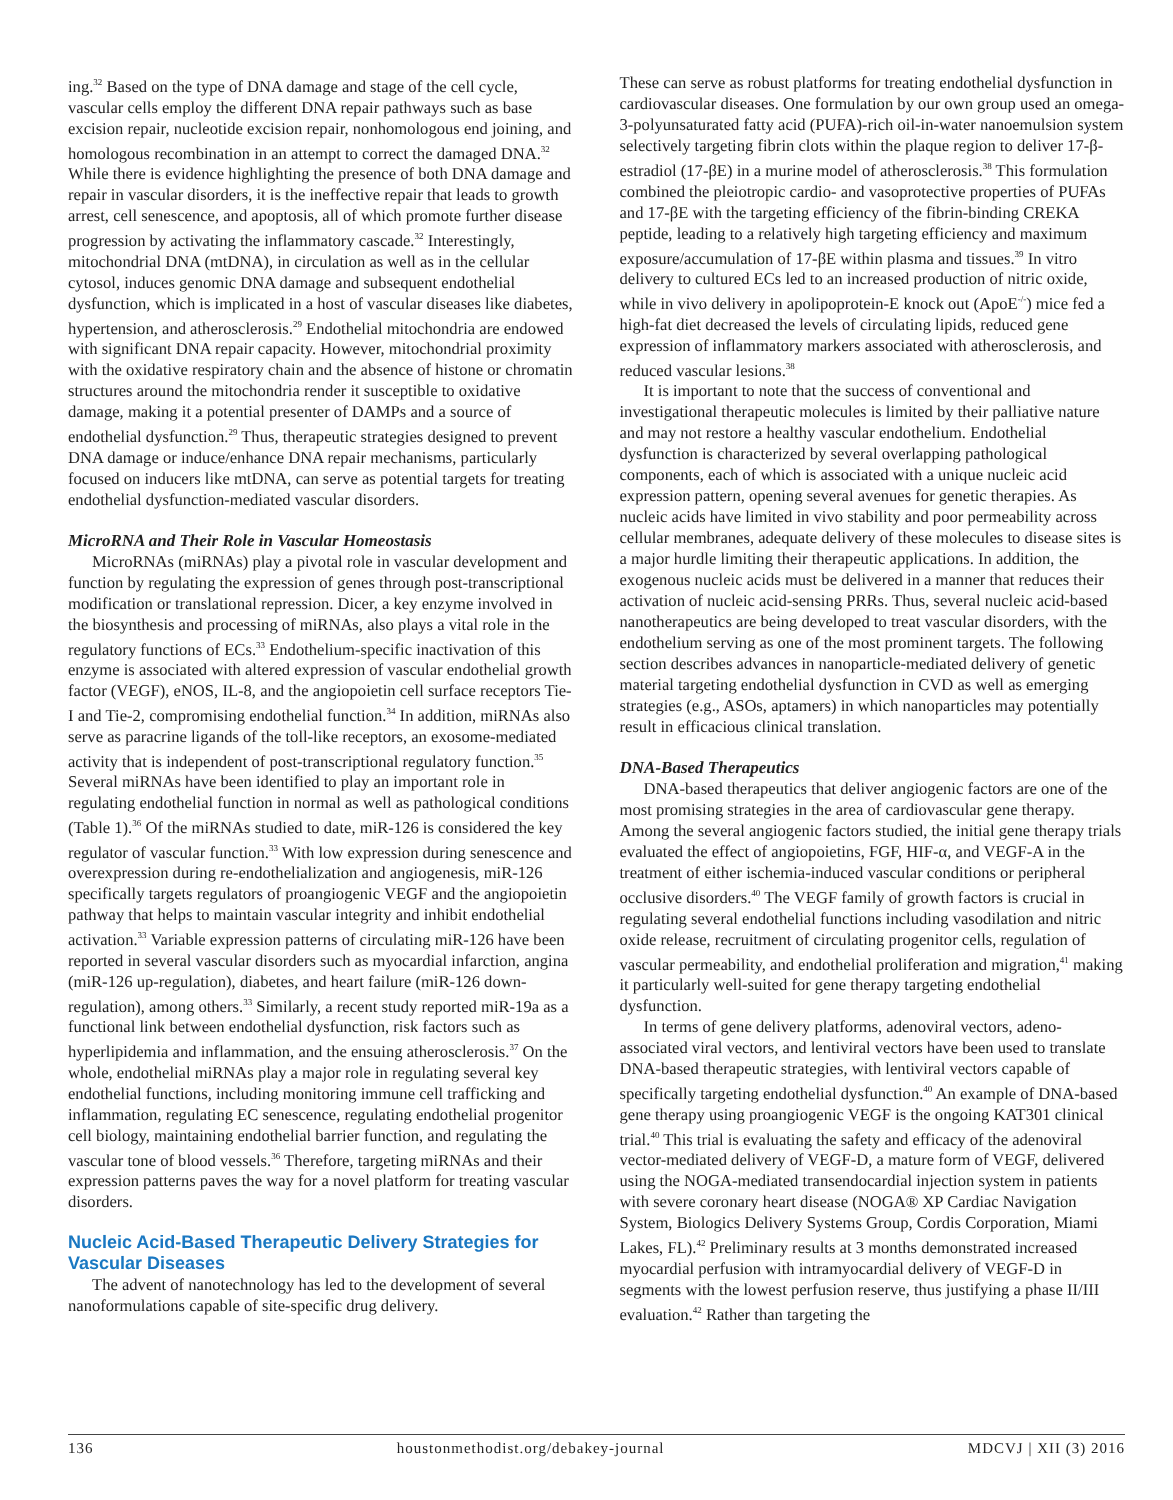ing.<sup>32</sup> Based on the type of DNA damage and stage of the cell cycle, vascular cells employ the different DNA repair pathways such as base excision repair, nucleotide excision repair, nonhomologous end joining, and homologous recombination in an attempt to correct the damaged DNA.<sup>32</sup> While there is evidence highlighting the presence of both DNA damage and repair in vascular disorders, it is the ineffective repair that leads to growth arrest, cell senescence, and apoptosis, all of which promote further disease progression by activating the inflammatory cascade.<sup>32</sup> Interestingly, mitochondrial DNA (mtDNA), in circulation as well as in the cellular cytosol, induces genomic DNA damage and subsequent endothelial dysfunction, which is implicated in a host of vascular diseases like diabetes, hypertension, and atherosclerosis.<sup>29</sup> Endothelial mitochondria are endowed with significant DNA repair capacity. However, mitochondrial proximity with the oxidative respiratory chain and the absence of histone or chromatin structures around the mitochondria render it susceptible to oxidative damage, making it a potential presenter of DAMPs and a source of endothelial dysfunction.<sup>29</sup> Thus, therapeutic strategies designed to prevent DNA damage or induce/enhance DNA repair mechanisms, particularly focused on inducers like mtDNA, can serve as potential targets for treating endothelial dysfunction-mediated vascular disorders.
MicroRNA and Their Role in Vascular Homeostasis
MicroRNAs (miRNAs) play a pivotal role in vascular development and function by regulating the expression of genes through post-transcriptional modification or translational repression. Dicer, a key enzyme involved in the biosynthesis and processing of miRNAs, also plays a vital role in the regulatory functions of ECs.<sup>33</sup> Endothelium-specific inactivation of this enzyme is associated with altered expression of vascular endothelial growth factor (VEGF), eNOS, IL-8, and the angiopoietin cell surface receptors Tie-I and Tie-2, compromising endothelial function.<sup>34</sup> In addition, miRNAs also serve as paracrine ligands of the toll-like receptors, an exosome-mediated activity that is independent of post-transcriptional regulatory function.<sup>35</sup> Several miRNAs have been identified to play an important role in regulating endothelial function in normal as well as pathological conditions (Table 1).<sup>36</sup> Of the miRNAs studied to date, miR-126 is considered the key regulator of vascular function.<sup>33</sup> With low expression during senescence and overexpression during re-endothelialization and angiogenesis, miR-126 specifically targets regulators of proangiogenic VEGF and the angiopoietin pathway that helps to maintain vascular integrity and inhibit endothelial activation.<sup>33</sup> Variable expression patterns of circulating miR-126 have been reported in several vascular disorders such as myocardial infarction, angina (miR-126 up-regulation), diabetes, and heart failure (miR-126 down-regulation), among others.<sup>33</sup> Similarly, a recent study reported miR-19a as a functional link between endothelial dysfunction, risk factors such as hyperlipidemia and inflammation, and the ensuing atherosclerosis.<sup>37</sup> On the whole, endothelial miRNAs play a major role in regulating several key endothelial functions, including monitoring immune cell trafficking and inflammation, regulating EC senescence, regulating endothelial progenitor cell biology, maintaining endothelial barrier function, and regulating the vascular tone of blood vessels.<sup>36</sup> Therefore, targeting miRNAs and their expression patterns paves the way for a novel platform for treating vascular disorders.
Nucleic Acid-Based Therapeutic Delivery Strategies for Vascular Diseases
The advent of nanotechnology has led to the development of several nanoformulations capable of site-specific drug delivery.
These can serve as robust platforms for treating endothelial dysfunction in cardiovascular diseases. One formulation by our own group used an omega-3-polyunsaturated fatty acid (PUFA)-rich oil-in-water nanoemulsion system selectively targeting fibrin clots within the plaque region to deliver 17-β-estradiol (17-βE) in a murine model of atherosclerosis.<sup>38</sup> This formulation combined the pleiotropic cardio- and vasoprotective properties of PUFAs and 17-βE with the targeting efficiency of the fibrin-binding CREKA peptide, leading to a relatively high targeting efficiency and maximum exposure/accumulation of 17-βE within plasma and tissues.<sup>39</sup> In vitro delivery to cultured ECs led to an increased production of nitric oxide, while in vivo delivery in apolipoprotein-E knock out (ApoE<sup>-/-</sup>) mice fed a high-fat diet decreased the levels of circulating lipids, reduced gene expression of inflammatory markers associated with atherosclerosis, and reduced vascular lesions.<sup>38</sup>
It is important to note that the success of conventional and investigational therapeutic molecules is limited by their palliative nature and may not restore a healthy vascular endothelium. Endothelial dysfunction is characterized by several overlapping pathological components, each of which is associated with a unique nucleic acid expression pattern, opening several avenues for genetic therapies. As nucleic acids have limited in vivo stability and poor permeability across cellular membranes, adequate delivery of these molecules to disease sites is a major hurdle limiting their therapeutic applications. In addition, the exogenous nucleic acids must be delivered in a manner that reduces their activation of nucleic acid-sensing PRRs. Thus, several nucleic acid-based nanotherapeutics are being developed to treat vascular disorders, with the endothelium serving as one of the most prominent targets. The following section describes advances in nanoparticle-mediated delivery of genetic material targeting endothelial dysfunction in CVD as well as emerging strategies (e.g., ASOs, aptamers) in which nanoparticles may potentially result in efficacious clinical translation.
DNA-Based Therapeutics
DNA-based therapeutics that deliver angiogenic factors are one of the most promising strategies in the area of cardiovascular gene therapy. Among the several angiogenic factors studied, the initial gene therapy trials evaluated the effect of angiopoietins, FGF, HIF-α, and VEGF-A in the treatment of either ischemia-induced vascular conditions or peripheral occlusive disorders.<sup>40</sup> The VEGF family of growth factors is crucial in regulating several endothelial functions including vasodilation and nitric oxide release, recruitment of circulating progenitor cells, regulation of vascular permeability, and endothelial proliferation and migration,<sup>41</sup> making it particularly well-suited for gene therapy targeting endothelial dysfunction.
In terms of gene delivery platforms, adenoviral vectors, adeno-associated viral vectors, and lentiviral vectors have been used to translate DNA-based therapeutic strategies, with lentiviral vectors capable of specifically targeting endothelial dysfunction.<sup>40</sup> An example of DNA-based gene therapy using proangiogenic VEGF is the ongoing KAT301 clinical trial.<sup>40</sup> This trial is evaluating the safety and efficacy of the adenoviral vector-mediated delivery of VEGF-D, a mature form of VEGF, delivered using the NOGA-mediated transendocardial injection system in patients with severe coronary heart disease (NOGA® XP Cardiac Navigation System, Biologics Delivery Systems Group, Cordis Corporation, Miami Lakes, FL).<sup>42</sup> Preliminary results at 3 months demonstrated increased myocardial perfusion with intramyocardial delivery of VEGF-D in segments with the lowest perfusion reserve, thus justifying a phase II/III evaluation.<sup>42</sup> Rather than targeting the
136 houstonmethodist.org/debakey-journal MDCVJ | XII (3) 2016